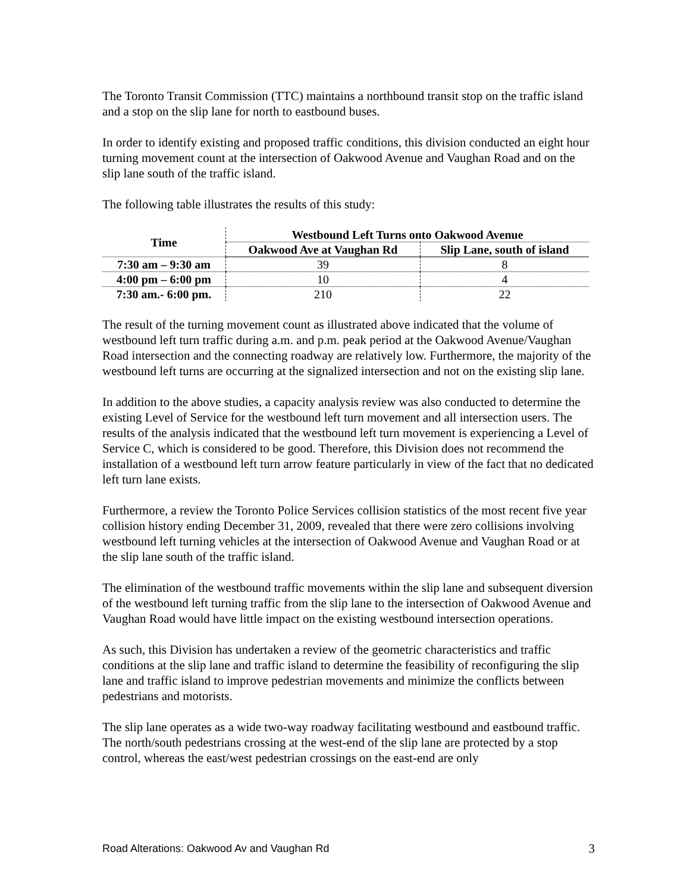The Toronto Transit Commission (TTC) maintains a northbound transit stop on the traffic island and a stop on the slip lane for north to eastbound buses.
In order to identify existing and proposed traffic conditions, this division conducted an eight hour turning movement count at the intersection of Oakwood Avenue and Vaughan Road and on the slip lane south of the traffic island.
The following table illustrates the results of this study:
| Time | Westbound Left Turns onto Oakwood Avenue | |
| --- | --- | --- |
| | Oakwood Ave at Vaughan Rd | Slip Lane, south of island |
| 7:30 am – 9:30 am | 39 | 8 |
| 4:00 pm – 6:00 pm | 10 | 4 |
| 7:30 am.- 6:00 pm. | 210 | 22 |
The result of the turning movement count as illustrated above indicated that the volume of westbound left turn traffic during a.m. and p.m. peak period at the Oakwood Avenue/Vaughan Road intersection and the connecting roadway are relatively low. Furthermore, the majority of the westbound left turns are occurring at the signalized intersection and not on the existing slip lane.
In addition to the above studies, a capacity analysis review was also conducted to determine the existing Level of Service for the westbound left turn movement and all intersection users. The results of the analysis indicated that the westbound left turn movement is experiencing a Level of Service C, which is considered to be good. Therefore, this Division does not recommend the installation of a westbound left turn arrow feature particularly in view of the fact that no dedicated left turn lane exists.
Furthermore, a review the Toronto Police Services collision statistics of the most recent five year collision history ending December 31, 2009, revealed that there were zero collisions involving westbound left turning vehicles at the intersection of Oakwood Avenue and Vaughan Road or at the slip lane south of the traffic island.
The elimination of the westbound traffic movements within the slip lane and subsequent diversion of the westbound left turning traffic from the slip lane to the intersection of Oakwood Avenue and Vaughan Road would have little impact on the existing westbound intersection operations.
As such, this Division has undertaken a review of the geometric characteristics and traffic conditions at the slip lane and traffic island to determine the feasibility of reconfiguring the slip lane and traffic island to improve pedestrian movements and minimize the conflicts between pedestrians and motorists.
The slip lane operates as a wide two-way roadway facilitating westbound and eastbound traffic. The north/south pedestrians crossing at the west-end of the slip lane are protected by a stop control, whereas the east/west pedestrian crossings on the east-end are only
Road Alterations: Oakwood Av and Vaughan Rd 3